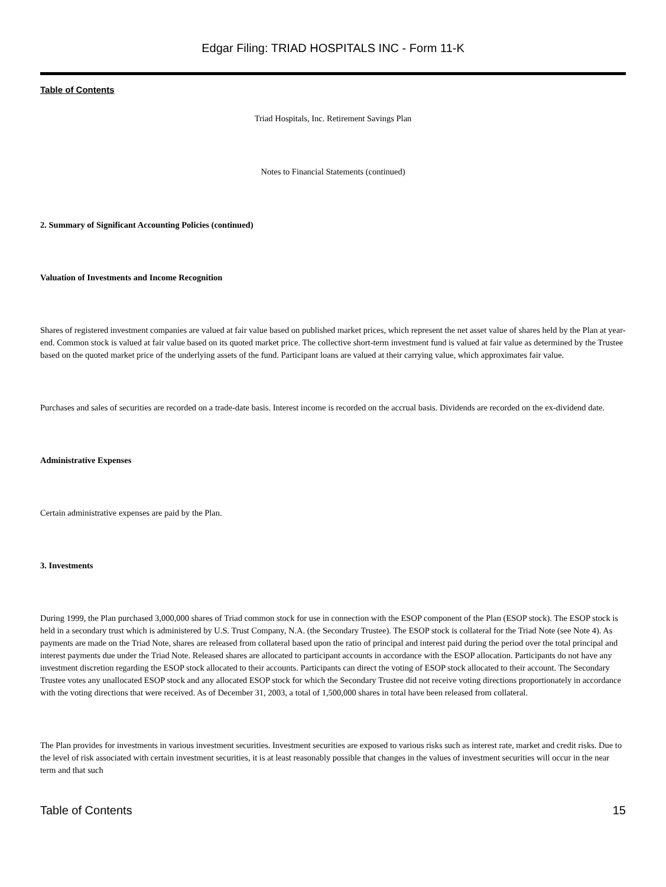Edgar Filing: TRIAD HOSPITALS INC - Form 11-K
Table of Contents
Triad Hospitals, Inc. Retirement Savings Plan
Notes to Financial Statements (continued)
2. Summary of Significant Accounting Policies (continued)
Valuation of Investments and Income Recognition
Shares of registered investment companies are valued at fair value based on published market prices, which represent the net asset value of shares held by the Plan at year-end. Common stock is valued at fair value based on its quoted market price. The collective short-term investment fund is valued at fair value as determined by the Trustee based on the quoted market price of the underlying assets of the fund. Participant loans are valued at their carrying value, which approximates fair value.
Purchases and sales of securities are recorded on a trade-date basis. Interest income is recorded on the accrual basis. Dividends are recorded on the ex-dividend date.
Administrative Expenses
Certain administrative expenses are paid by the Plan.
3. Investments
During 1999, the Plan purchased 3,000,000 shares of Triad common stock for use in connection with the ESOP component of the Plan (ESOP stock). The ESOP stock is held in a secondary trust which is administered by U.S. Trust Company, N.A. (the Secondary Trustee). The ESOP stock is collateral for the Triad Note (see Note 4). As payments are made on the Triad Note, shares are released from collateral based upon the ratio of principal and interest paid during the period over the total principal and interest payments due under the Triad Note. Released shares are allocated to participant accounts in accordance with the ESOP allocation. Participants do not have any investment discretion regarding the ESOP stock allocated to their accounts. Participants can direct the voting of ESOP stock allocated to their account. The Secondary Trustee votes any unallocated ESOP stock and any allocated ESOP stock for which the Secondary Trustee did not receive voting directions proportionately in accordance with the voting directions that were received. As of December 31, 2003, a total of 1,500,000 shares in total have been released from collateral.
The Plan provides for investments in various investment securities. Investment securities are exposed to various risks such as interest rate, market and credit risks. Due to the level of risk associated with certain investment securities, it is at least reasonably possible that changes in the values of investment securities will occur in the near term and that such
Table of Contents 15